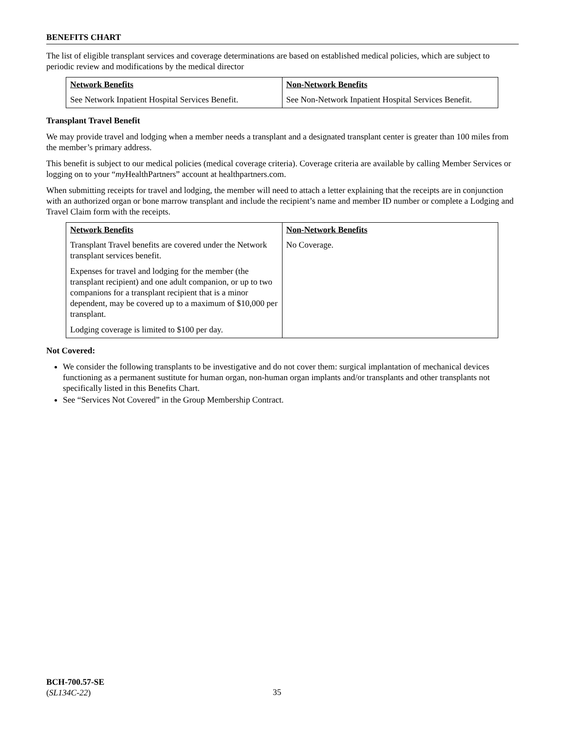BENEFITS CHART
The list of eligible transplant services and coverage determinations are based on established medical policies, which are subject to periodic review and modifications by the medical director
| Network Benefits | Non-Network Benefits |
| --- | --- |
| See Network Inpatient Hospital Services Benefit. | See Non-Network Inpatient Hospital Services Benefit. |
Transplant Travel Benefit
We may provide travel and lodging when a member needs a transplant and a designated transplant center is greater than 100 miles from the member’s primary address.
This benefit is subject to our medical policies (medical coverage criteria). Coverage criteria are available by calling Member Services or logging on to your “my HealthPartners” account at healthpartners.com.
When submitting receipts for travel and lodging, the member will need to attach a letter explaining that the receipts are in conjunction with an authorized organ or bone marrow transplant and include the recipient’s name and member ID number or complete a Lodging and Travel Claim form with the receipts.
| Network Benefits | Non-Network Benefits |
| --- | --- |
| Transplant Travel benefits are covered under the Network transplant services benefit. Expenses for travel and lodging for the member (the transplant recipient) and one adult companion, or up to two companions for a transplant recipient that is a minor dependent, may be covered up to a maximum of $10,000 per transplant. Lodging coverage is limited to $100 per day. | No Coverage. |
Not Covered:
We consider the following transplants to be investigative and do not cover them: surgical implantation of mechanical devices functioning as a permanent sustitute for human organ, non-human organ implants and/or transplants and other transplants not specifically listed in this Benefits Chart.
See “Services Not Covered” in the Group Membership Contract.
BCH-700.57-SE
(SL134C-22)
35